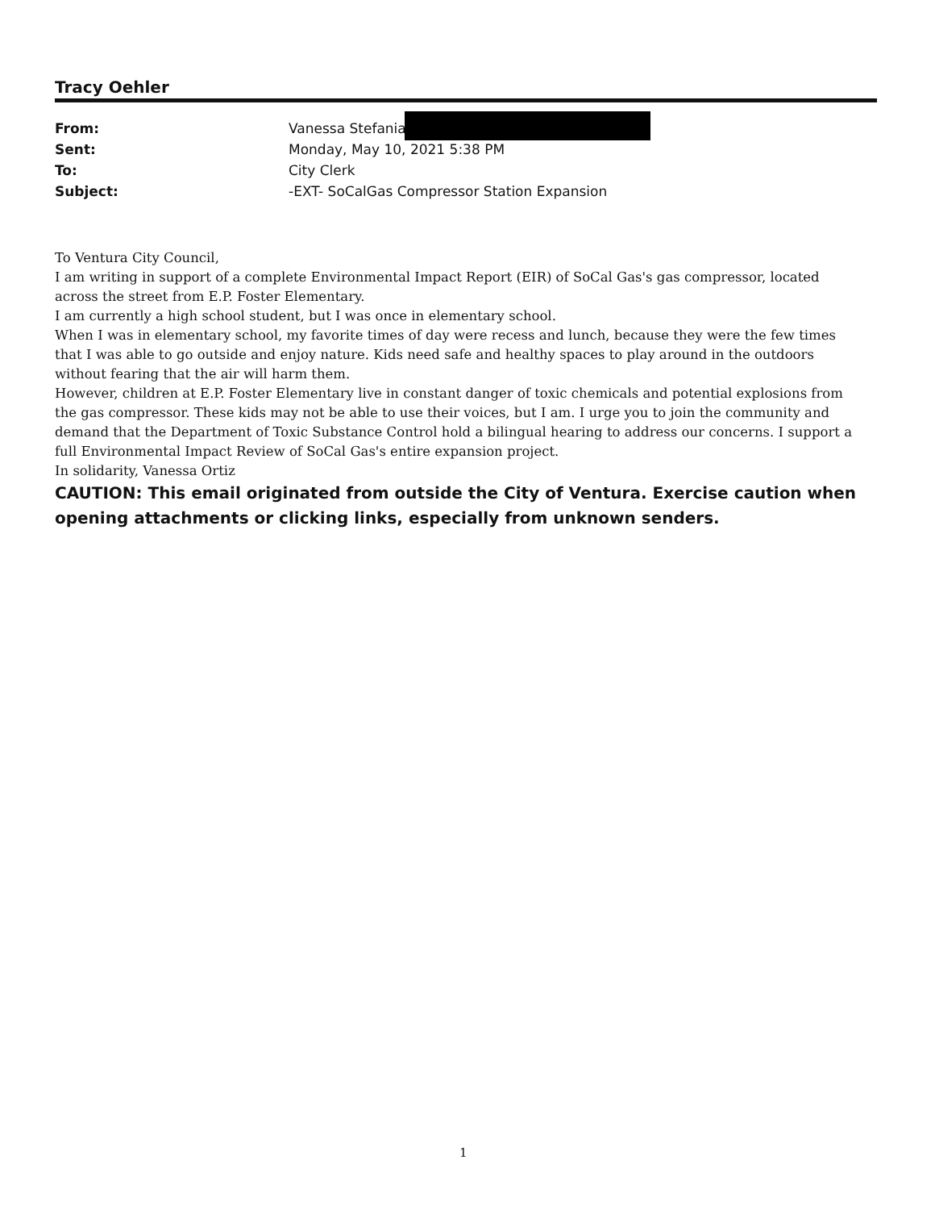Tracy Oehler
From: Vanessa Stefania
Sent: Monday, May 10, 2021 5:38 PM
To: City Clerk
Subject: -EXT- SoCalGas Compressor Station Expansion
To Ventura City Council,
I am writing in support of a complete Environmental Impact Report (EIR) of SoCal Gas's gas compressor, located across the street from E.P. Foster Elementary.
I am currently a high school student, but I was once in elementary school.
When I was in elementary school, my favorite times of day were recess and lunch, because they were the few times that I was able to go outside and enjoy nature. Kids need safe and healthy spaces to play around in the outdoors without fearing that the air will harm them.
However, children at E.P. Foster Elementary live in constant danger of toxic chemicals and potential explosions from the gas compressor. These kids may not be able to use their voices, but I am. I urge you to join the community and demand that the Department of Toxic Substance Control hold a bilingual hearing to address our concerns. I support a full Environmental Impact Review of SoCal Gas's entire expansion project.
In solidarity, Vanessa Ortiz
CAUTION: This email originated from outside the City of Ventura. Exercise caution when opening attachments or clicking links, especially from unknown senders.
1